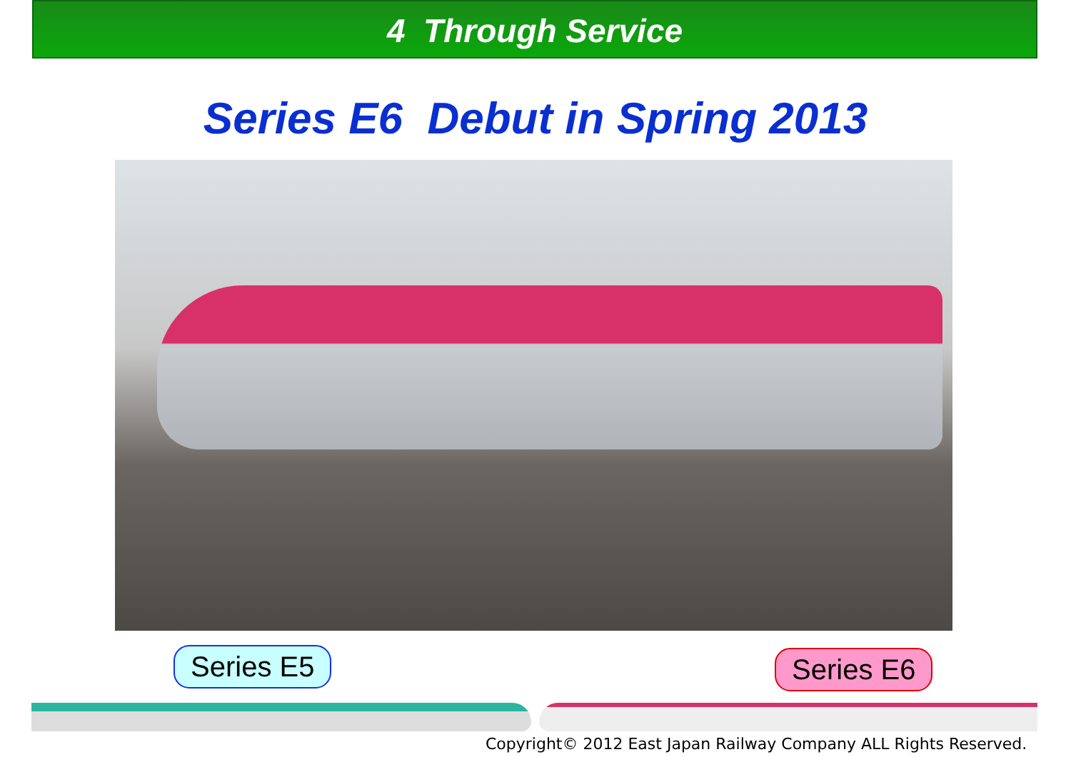4 Through Service
Series E6 Debut in Spring 2013
Series E5 Series E6
Copyright© 2012 East Japan Railway Company ALL Rights Reserved.